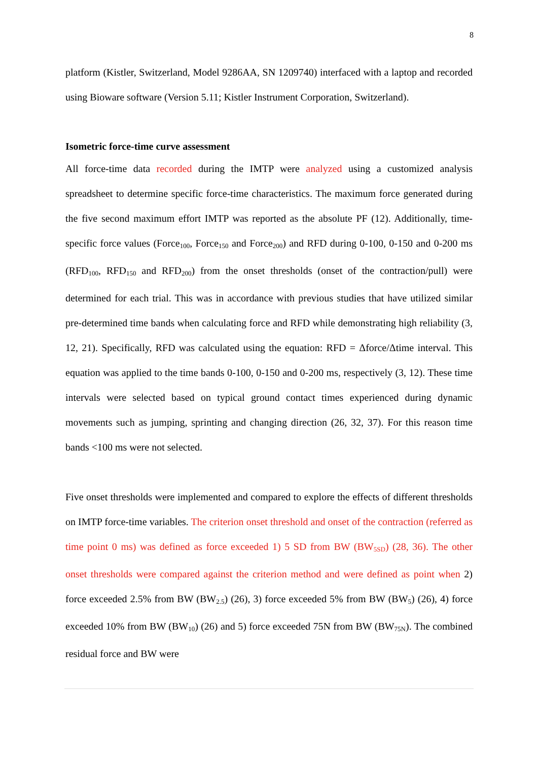8
platform (Kistler, Switzerland, Model 9286AA, SN 1209740) interfaced with a laptop and recorded using Bioware software (Version 5.11; Kistler Instrument Corporation, Switzerland).
Isometric force-time curve assessment
All force-time data recorded during the IMTP were analyzed using a customized analysis spreadsheet to determine specific force-time characteristics. The maximum force generated during the five second maximum effort IMTP was reported as the absolute PF (12). Additionally, time-specific force values (Force<sub>100</sub>, Force<sub>150</sub> and Force<sub>200</sub>) and RFD during 0-100, 0-150 and 0-200 ms (RFD<sub>100</sub>, RFD<sub>150</sub> and RFD<sub>200</sub>) from the onset thresholds (onset of the contraction/pull) were determined for each trial. This was in accordance with previous studies that have utilized similar pre-determined time bands when calculating force and RFD while demonstrating high reliability (3, 12, 21). Specifically, RFD was calculated using the equation: RFD = Δforce/Δtime interval. This equation was applied to the time bands 0-100, 0-150 and 0-200 ms, respectively (3, 12). These time intervals were selected based on typical ground contact times experienced during dynamic movements such as jumping, sprinting and changing direction (26, 32, 37). For this reason time bands <100 ms were not selected.
Five onset thresholds were implemented and compared to explore the effects of different thresholds on IMTP force-time variables. The criterion onset threshold and onset of the contraction (referred as time point 0 ms) was defined as force exceeded 1) 5 SD from BW (BW<sub>5SD</sub>) (28, 36). The other onset thresholds were compared against the criterion method and were defined as point when 2) force exceeded 2.5% from BW (BW<sub>2.5</sub>) (26), 3) force exceeded 5% from BW (BW<sub>5</sub>) (26), 4) force exceeded 10% from BW (BW<sub>10</sub>) (26) and 5) force exceeded 75N from BW (BW<sub>75N</sub>). The combined residual force and BW were